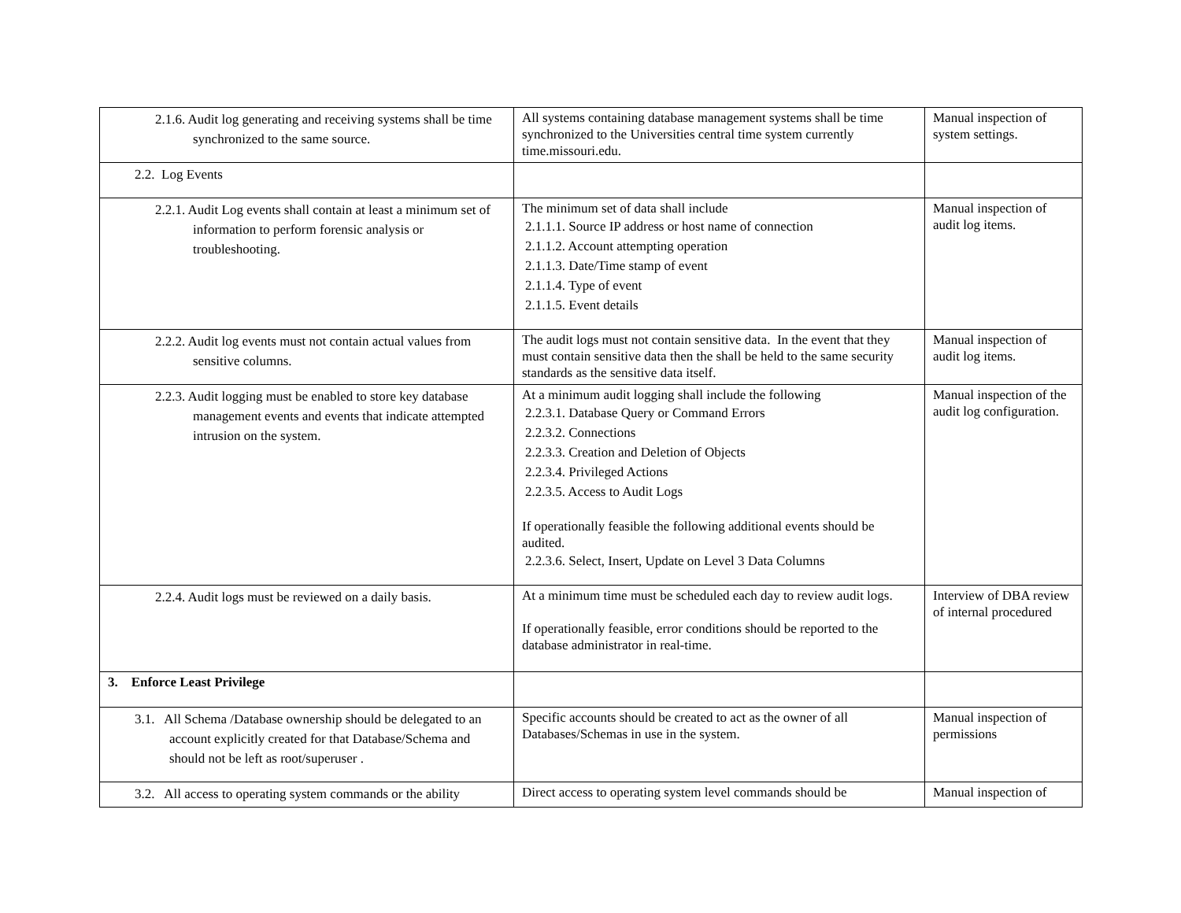| 2.1.6. Audit log generating and receiving systems shall be time synchronized to the same source. | All systems containing database management systems shall be time synchronized to the Universities central time system currently time.missouri.edu. | Manual inspection of system settings. |
| 2.2. Log Events | | |
| 2.2.1. Audit Log events shall contain at least a minimum set of information to perform forensic analysis or troubleshooting. | The minimum set of data shall include 2.1.1.1. Source IP address or host name of connection 2.1.1.2. Account attempting operation 2.1.1.3. Date/Time stamp of event 2.1.1.4. Type of event 2.1.1.5. Event details | Manual inspection of audit log items. |
| 2.2.2. Audit log events must not contain actual values from sensitive columns. | The audit logs must not contain sensitive data. In the event that they must contain sensitive data then the shall be held to the same security standards as the sensitive data itself. | Manual inspection of audit log items. |
| 2.2.3. Audit logging must be enabled to store key database management events and events that indicate attempted intrusion on the system. | At a minimum audit logging shall include the following 2.2.3.1. Database Query or Command Errors 2.2.3.2. Connections 2.2.3.3. Creation and Deletion of Objects 2.2.3.4. Privileged Actions 2.2.3.5. Access to Audit Logs If operationally feasible the following additional events should be audited. 2.2.3.6. Select, Insert, Update on Level 3 Data Columns | Manual inspection of the audit log configuration. |
| 2.2.4. Audit logs must be reviewed on a daily basis. | At a minimum time must be scheduled each day to review audit logs. If operationally feasible, error conditions should be reported to the database administrator in real-time. | Interview of DBA review of internal procedured |
| 3. Enforce Least Privilege | | |
| 3.1. All Schema /Database ownership should be delegated to an account explicitly created for that Database/Schema and should not be left as root/superuser . | Specific accounts should be created to act as the owner of all Databases/Schemas in use in the system. | Manual inspection of permissions |
| 3.2. All access to operating system commands or the ability | Direct access to operating system level commands should be | Manual inspection of |